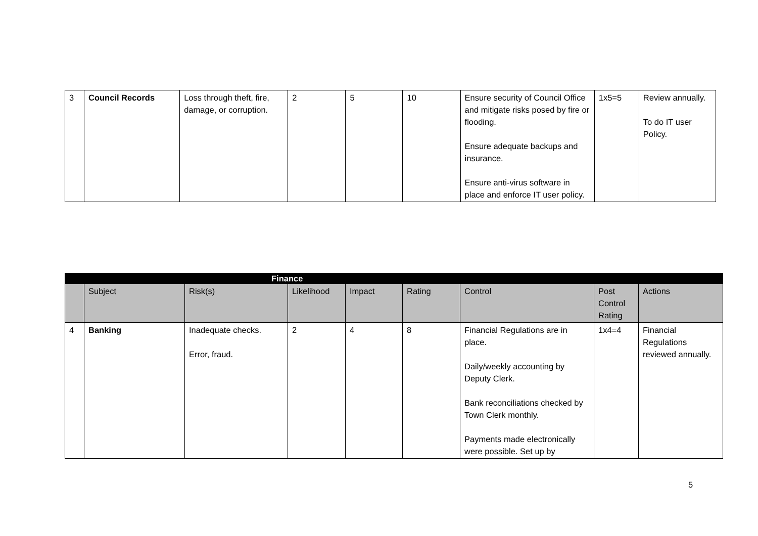| 3 | Council Records | Loss through theft, fire, damage, or corruption. | 2 | 5 | 10 | Ensure security of Council Office and mitigate risks posed by fire or flooding. Ensure adequate backups and insurance. Ensure anti-virus software in place and enforce IT user policy. | 1x5=5 | Review annually. To do IT user Policy. |
| | Finance | | | | | | | |
| | Subject | Risk(s) | Likelihood | Impact | Rating | Control | Post Control Rating | Actions |
| 4 | Banking | Inadequate checks. Error, fraud. | 2 | 4 | 8 | Financial Regulations are in place. Daily/weekly accounting by Deputy Clerk. Bank reconciliations checked by Town Clerk monthly. Payments made electronically were possible. Set up by | 1x4=4 | Financial Regulations reviewed annually. |
5